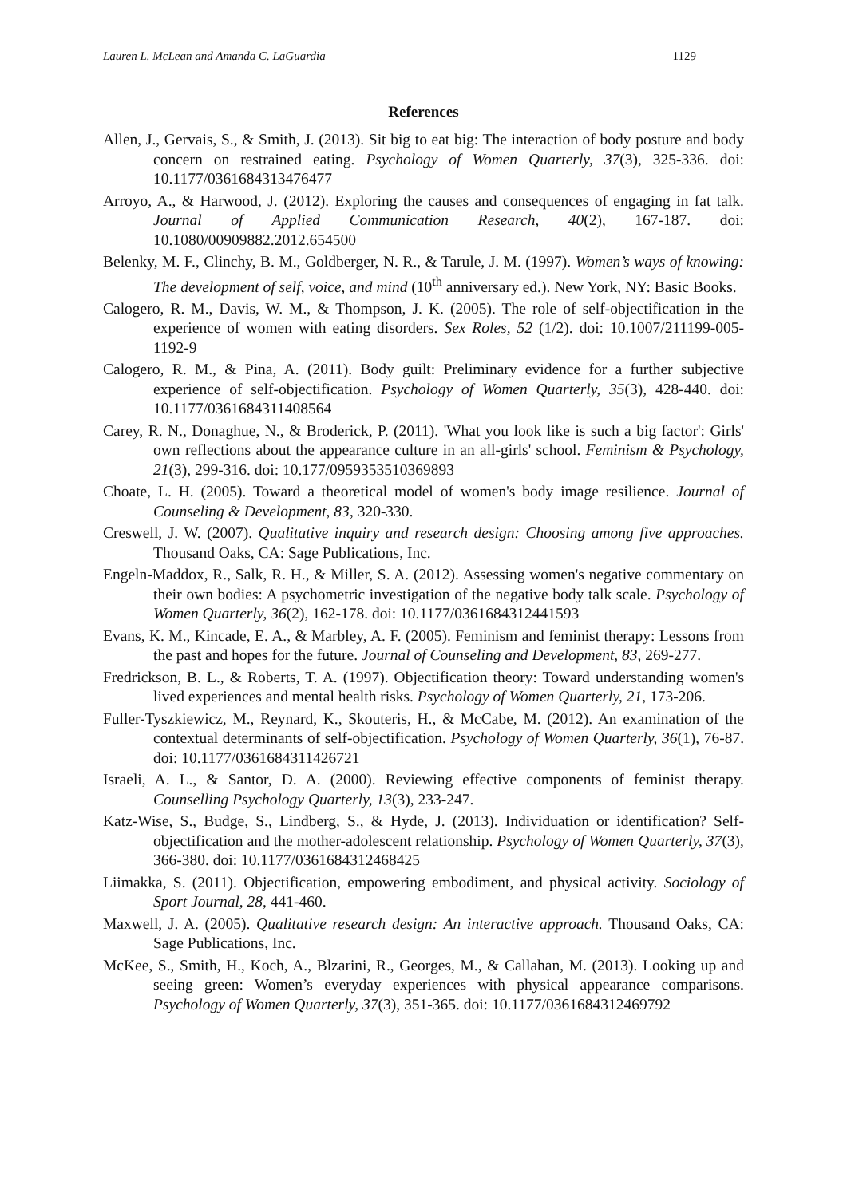Lauren L. McLean and Amanda C. LaGuardia 1129
References
Allen, J., Gervais, S., & Smith, J. (2013). Sit big to eat big: The interaction of body posture and body concern on restrained eating. Psychology of Women Quarterly, 37(3), 325-336. doi: 10.1177/0361684313476477
Arroyo, A., & Harwood, J. (2012). Exploring the causes and consequences of engaging in fat talk. Journal of Applied Communication Research, 40(2), 167-187. doi: 10.1080/00909882.2012.654500
Belenky, M. F., Clinchy, B. M., Goldberger, N. R., & Tarule, J. M. (1997). Women’s ways of knowing: The development of self, voice, and mind (10<sup>th</sup> anniversary ed.). New York, NY: Basic Books.
Calogero, R. M., Davis, W. M., & Thompson, J. K. (2005). The role of self-objectification in the experience of women with eating disorders. Sex Roles, 52 (1/2). doi: 10.1007/211199-005-1192-9
Calogero, R. M., & Pina, A. (2011). Body guilt: Preliminary evidence for a further subjective experience of self-objectification. Psychology of Women Quarterly, 35(3), 428-440. doi: 10.1177/0361684311408564
Carey, R. N., Donaghue, N., & Broderick, P. (2011). 'What you look like is such a big factor': Girls' own reflections about the appearance culture in an all-girls' school. Feminism & Psychology, 21(3), 299-316. doi: 10.177/0959353510369893
Choate, L. H. (2005). Toward a theoretical model of women's body image resilience. Journal of Counseling & Development, 83, 320-330.
Creswell, J. W. (2007). Qualitative inquiry and research design: Choosing among five approaches. Thousand Oaks, CA: Sage Publications, Inc.
Engeln-Maddox, R., Salk, R. H., & Miller, S. A. (2012). Assessing women's negative commentary on their own bodies: A psychometric investigation of the negative body talk scale. Psychology of Women Quarterly, 36(2), 162-178. doi: 10.1177/0361684312441593
Evans, K. M., Kincade, E. A., & Marbley, A. F. (2005). Feminism and feminist therapy: Lessons from the past and hopes for the future. Journal of Counseling and Development, 83, 269-277.
Fredrickson, B. L., & Roberts, T. A. (1997). Objectification theory: Toward understanding women's lived experiences and mental health risks. Psychology of Women Quarterly, 21, 173-206.
Fuller-Tyszkiewicz, M., Reynard, K., Skouteris, H., & McCabe, M. (2012). An examination of the contextual determinants of self-objectification. Psychology of Women Quarterly, 36(1), 76-87. doi: 10.1177/0361684311426721
Israeli, A. L., & Santor, D. A. (2000). Reviewing effective components of feminist therapy. Counselling Psychology Quarterly, 13(3), 233-247.
Katz-Wise, S., Budge, S., Lindberg, S., & Hyde, J. (2013). Individuation or identification? Self-objectification and the mother-adolescent relationship. Psychology of Women Quarterly, 37(3), 366-380. doi: 10.1177/0361684312468425
Liimakka, S. (2011). Objectification, empowering embodiment, and physical activity. Sociology of Sport Journal, 28, 441-460.
Maxwell, J. A. (2005). Qualitative research design: An interactive approach. Thousand Oaks, CA: Sage Publications, Inc.
McKee, S., Smith, H., Koch, A., Blzarini, R., Georges, M., & Callahan, M. (2013). Looking up and seeing green: Women’s everyday experiences with physical appearance comparisons. Psychology of Women Quarterly, 37(3), 351-365. doi: 10.1177/0361684312469792